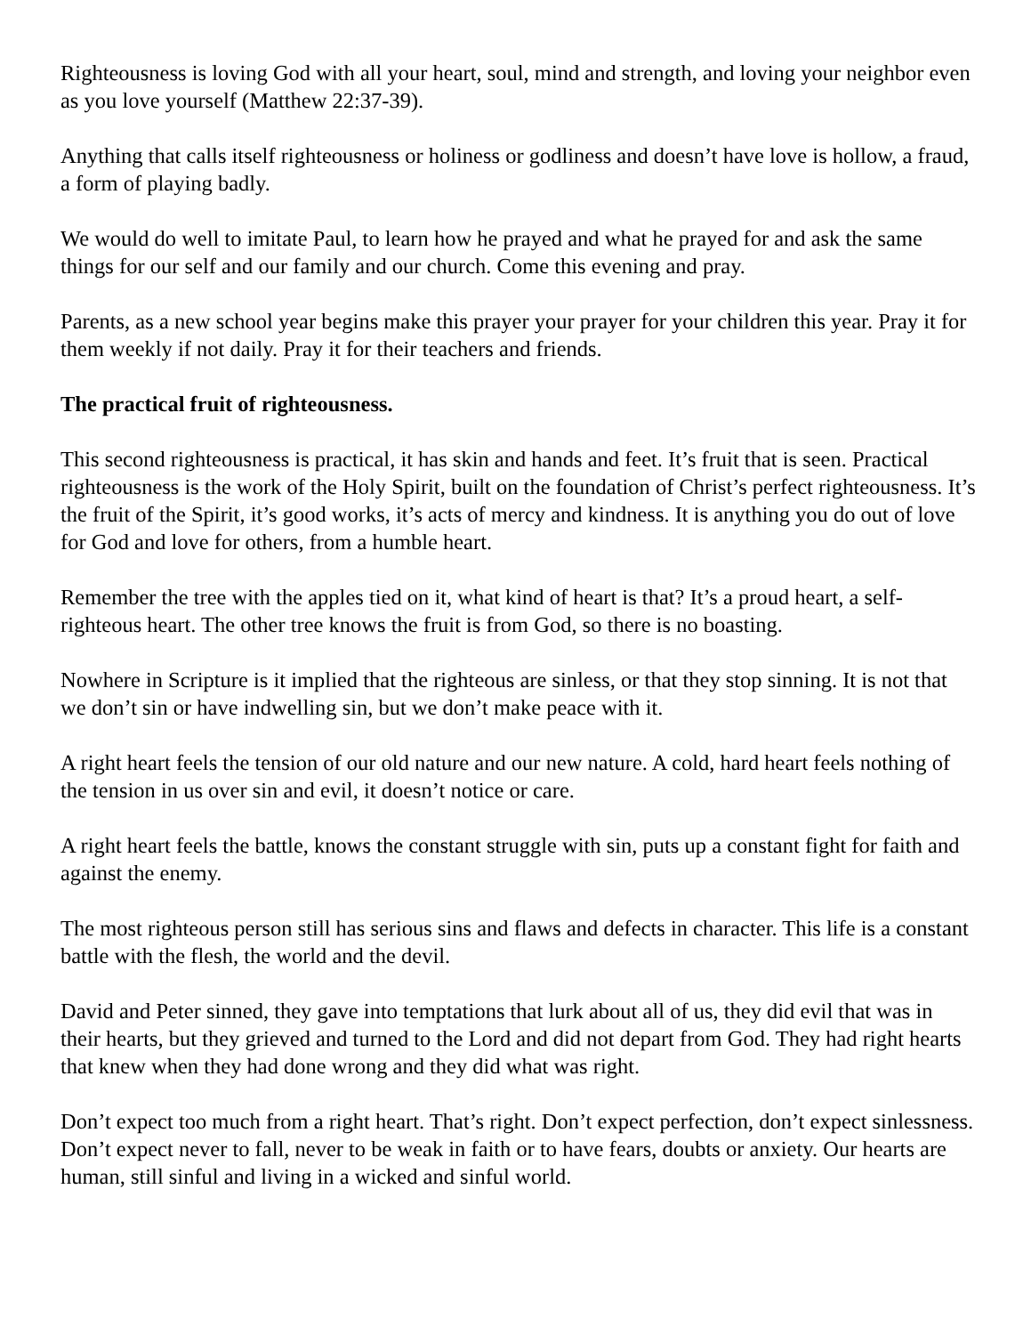Righteousness is loving God with all your heart, soul, mind and strength, and loving your neighbor even as you love yourself (Matthew 22:37-39).
Anything that calls itself righteousness or holiness or godliness and doesn’t have love is hollow, a fraud, a form of playing badly.
We would do well to imitate Paul, to learn how he prayed and what he prayed for and ask the same things for our self and our family and our church. Come this evening and pray.
Parents, as a new school year begins make this prayer your prayer for your children this year. Pray it for them weekly if not daily. Pray it for their teachers and friends.
The practical fruit of righteousness.
This second righteousness is practical, it has skin and hands and feet. It’s fruit that is seen. Practical righteousness is the work of the Holy Spirit, built on the foundation of Christ’s perfect righteousness. It’s the fruit of the Spirit, it’s good works, it’s acts of mercy and kindness. It is anything you do out of love for God and love for others, from a humble heart.
Remember the tree with the apples tied on it, what kind of heart is that? It’s a proud heart, a self-righteous heart. The other tree knows the fruit is from God, so there is no boasting.
Nowhere in Scripture is it implied that the righteous are sinless, or that they stop sinning. It is not that we don’t sin or have indwelling sin, but we don’t make peace with it.
A right heart feels the tension of our old nature and our new nature. A cold, hard heart feels nothing of the tension in us over sin and evil, it doesn’t notice or care.
A right heart feels the battle, knows the constant struggle with sin, puts up a constant fight for faith and against the enemy.
The most righteous person still has serious sins and flaws and defects in character. This life is a constant battle with the flesh, the world and the devil.
David and Peter sinned, they gave into temptations that lurk about all of us, they did evil that was in their hearts, but they grieved and turned to the Lord and did not depart from God. They had right hearts that knew when they had done wrong and they did what was right.
Don’t expect too much from a right heart. That’s right. Don’t expect perfection, don’t expect sinlessness. Don’t expect never to fall, never to be weak in faith or to have fears, doubts or anxiety. Our hearts are human, still sinful and living in a wicked and sinful world.